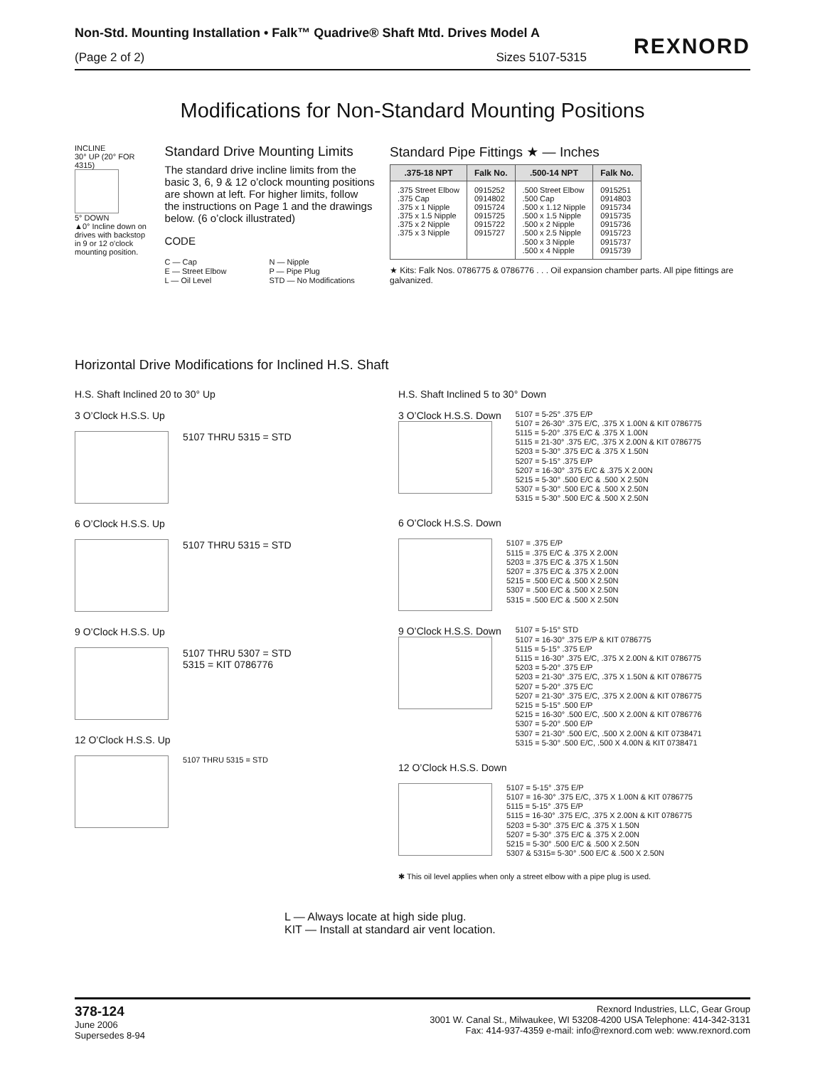Non-Std. Mounting Installation • Falk™ Quadrive® Shaft Mtd. Drives Model A
(Page 2 of 2) Sizes 5107-5315
REXNORD
Modifications for Non-Standard Mounting Positions
INCLINE
30° UP (20° FOR 4315)
5° DOWN
▲0° Incline down on drives with backstop in 9 or 12 o'clock mounting position.
Standard Drive Mounting Limits
The standard drive incline limits from the basic 3, 6, 9 & 12 o’clock mounting positions are shown at left. For higher limits, follow the instructions on Page 1 and the drawings below. (6 o’clock illustrated)
CODE
C — Cap
E — Street Elbow
L — Oil Level
N — Nipple
P — Pipe Plug
STD — No Modifications
Standard Pipe Fittings ★ — Inches
| .375-18 NPT | Falk No. | .500-14 NPT | Falk No. |
| --- | --- | --- | --- |
| .375 Street Elbow .375 Cap .375 x 1 Nipple .375 x 1.5 Nipple .375 x 2 Nipple .375 x 3 Nipple | 0915252 0914802 0915724 0915725 0915722 0915727 | .500 Street Elbow .500 Cap .500 x 1.12 Nipple .500 x 1.5 Nipple .500 x 2 Nipple .500 x 2.5 Nipple .500 x 3 Nipple .500 x 4 Nipple | 0915251 0914803 0915734 0915735 0915736 0915723 0915737 0915739 |
★ Kits: Falk Nos. 0786775 & 0786776 . . . Oil expansion chamber parts. All pipe fittings are galvanized.
Horizontal Drive Modifications for Inclined H.S. Shaft
H.S. Shaft Inclined 20 to 30° Up
3 O’Clock H.S.S. Up
5107 THRU 5315 = STD
6 O’Clock H.S.S. Up
5107 THRU 5315 = STD
9 O’Clock H.S.S. Up
5107 THRU 5307 = STD
5315 = KIT 0786776
12 O’Clock H.S.S. Up
5107 THRU 5315 = STD
H.S. Shaft Inclined 5 to 30° Down
3 O’Clock H.S.S. Down
5107 = 5-25° .375 E/P
5107 = 26-30° .375 E/C, .375 X 1.00N & KIT 0786775
5115 = 5-20° .375 E/C & .375 X 1.00N
5115 = 21-30° .375 E/C, .375 X 2.00N & KIT 0786775
5203 = 5-30° .375 E/C & .375 X 1.50N
5207 = 5-15° .375 E/P
5207 = 16-30° .375 E/C & .375 X 2.00N
5215 = 5-30° .500 E/C & .500 X 2.50N
5307 = 5-30° .500 E/C & .500 X 2.50N
5315 = 5-30° .500 E/C & .500 X 2.50N
6 O’Clock H.S.S. Down
5107 = .375 E/P
5115 = .375 E/C & .375 X 2.00N
5203 = .375 E/C & .375 X 1.50N
5207 = .375 E/C & .375 X 2.00N
5215 = .500 E/C & .500 X 2.50N
5307 = .500 E/C & .500 X 2.50N
5315 = .500 E/C & .500 X 2.50N
9 O’Clock H.S.S. Down
5107 = 5-15° STD
5107 = 16-30° .375 E/P & KIT 0786775
5115 = 5-15° .375 E/P
5115 = 16-30° .375 E/C, .375 X 2.00N & KIT 0786775
5203 = 5-20° .375 E/P
5203 = 21-30° .375 E/C, .375 X 1.50N & KIT 0786775
5207 = 5-20° .375 E/C
5207 = 21-30° .375 E/C, .375 X 2.00N & KIT 0786775
5215 = 5-15° .500 E/P
5215 = 16-30° .500 E/C, .500 X 2.00N & KIT 0786776
5307 = 5-20° .500 E/P
5307 = 21-30° .500 E/C, .500 X 2.00N & KIT 0738471
5315 = 5-30° .500 E/C, .500 X 4.00N & KIT 0738471
12 O’Clock H.S.S. Down
5107 = 5-15° .375 E/P
5107 = 16-30° .375 E/C, .375 X 1.00N & KIT 0786775
5115 = 5-15° .375 E/P
5115 = 16-30° .375 E/C, .375 X 2.00N & KIT 0786775
5203 = 5-30° .375 E/C & .375 X 1.50N
5207 = 5-30° .375 E/C & .375 X 2.00N
5215 = 5-30° .500 E/C & .500 X 2.50N
5307 & 5315= 5-30° .500 E/C & .500 X 2.50N
✱ This oil level applies when only a street elbow with a pipe plug is used.
L — Always locate at high side plug.
KIT — Install at standard air vent location.
378-124
June 2006
Supersedes 8-94
Rexnord Industries, LLC, Gear Group
3001 W. Canal St., Milwaukee, WI 53208-4200 USA Telephone: 414-342-3131
Fax: 414-937-4359 e-mail: info@rexnord.com web: www.rexnord.com